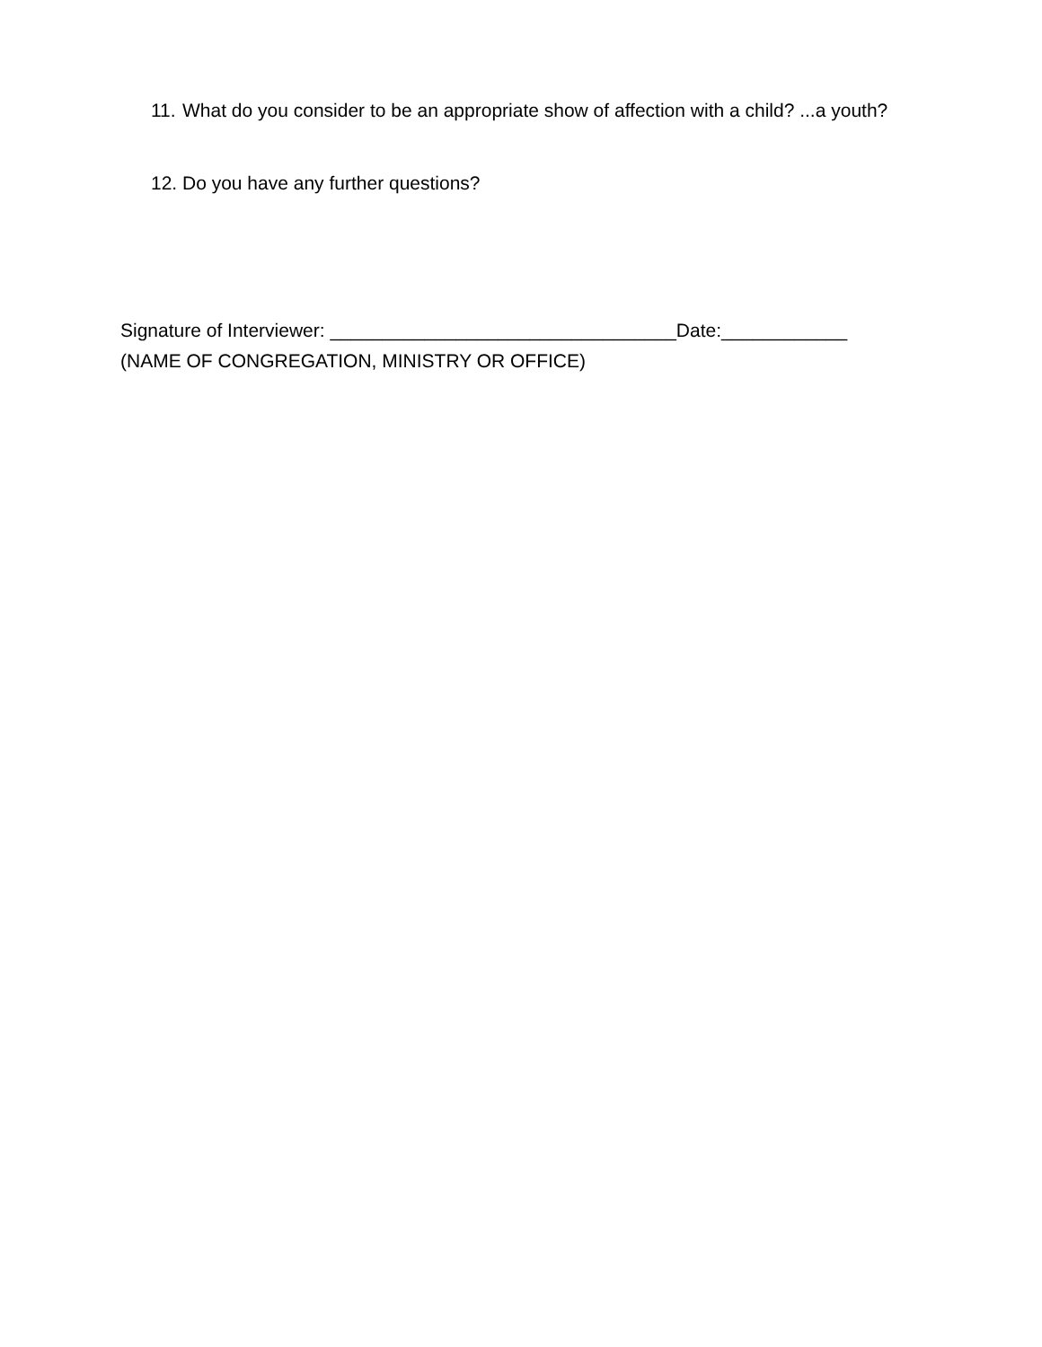11. What do you consider to be an appropriate show of affection with a child? ...a youth?
12. Do you have any further questions?
Signature of Interviewer: _________________________________Date:____________
(NAME OF CONGREGATION, MINISTRY OR OFFICE)